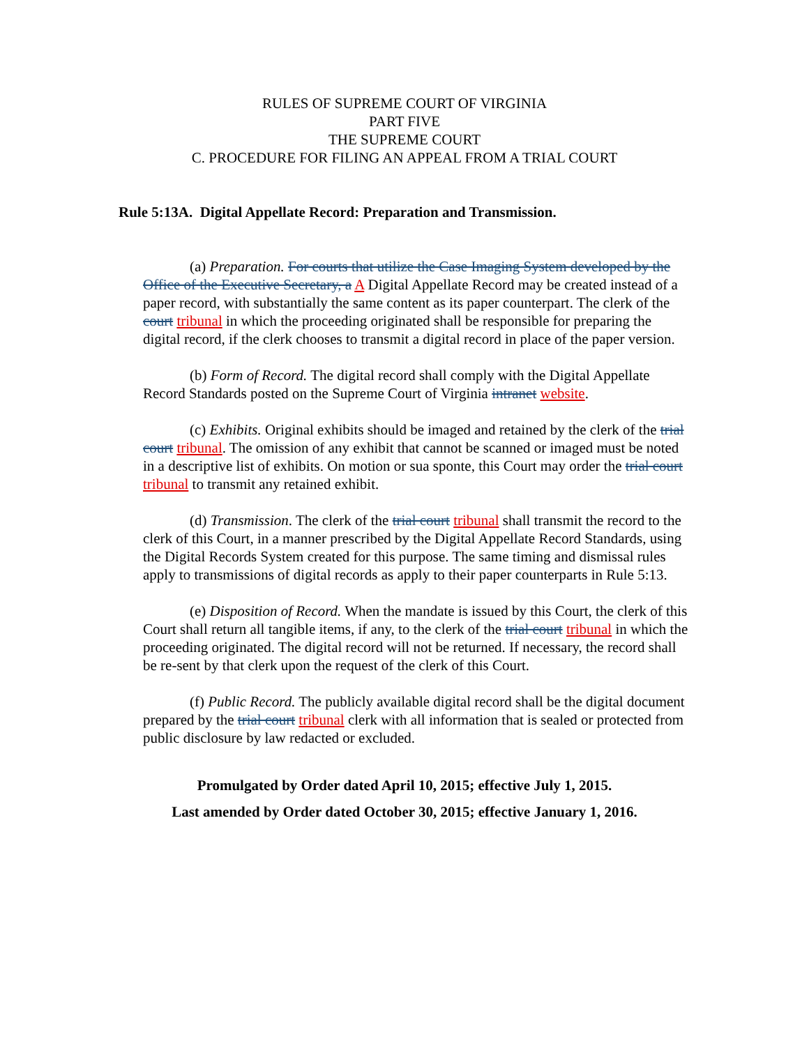RULES OF SUPREME COURT OF VIRGINIA
PART FIVE
THE SUPREME COURT
C. PROCEDURE FOR FILING AN APPEAL FROM A TRIAL COURT
Rule 5:13A. Digital Appellate Record: Preparation and Transmission.
(a) Preparation. For courts that utilize the Case Imaging System developed by the Office of the Executive Secretary, a A Digital Appellate Record may be created instead of a paper record, with substantially the same content as its paper counterpart. The clerk of the court tribunal in which the proceeding originated shall be responsible for preparing the digital record, if the clerk chooses to transmit a digital record in place of the paper version.
(b) Form of Record. The digital record shall comply with the Digital Appellate Record Standards posted on the Supreme Court of Virginia intranet website.
(c) Exhibits. Original exhibits should be imaged and retained by the clerk of the trial court tribunal. The omission of any exhibit that cannot be scanned or imaged must be noted in a descriptive list of exhibits. On motion or sua sponte, this Court may order the trial court tribunal to transmit any retained exhibit.
(d) Transmission. The clerk of the trial court tribunal shall transmit the record to the clerk of this Court, in a manner prescribed by the Digital Appellate Record Standards, using the Digital Records System created for this purpose. The same timing and dismissal rules apply to transmissions of digital records as apply to their paper counterparts in Rule 5:13.
(e) Disposition of Record. When the mandate is issued by this Court, the clerk of this Court shall return all tangible items, if any, to the clerk of the trial court tribunal in which the proceeding originated. The digital record will not be returned. If necessary, the record shall be re-sent by that clerk upon the request of the clerk of this Court.
(f) Public Record. The publicly available digital record shall be the digital document prepared by the trial court tribunal clerk with all information that is sealed or protected from public disclosure by law redacted or excluded.
Promulgated by Order dated April 10, 2015; effective July 1, 2015.
Last amended by Order dated October 30, 2015; effective January 1, 2016.